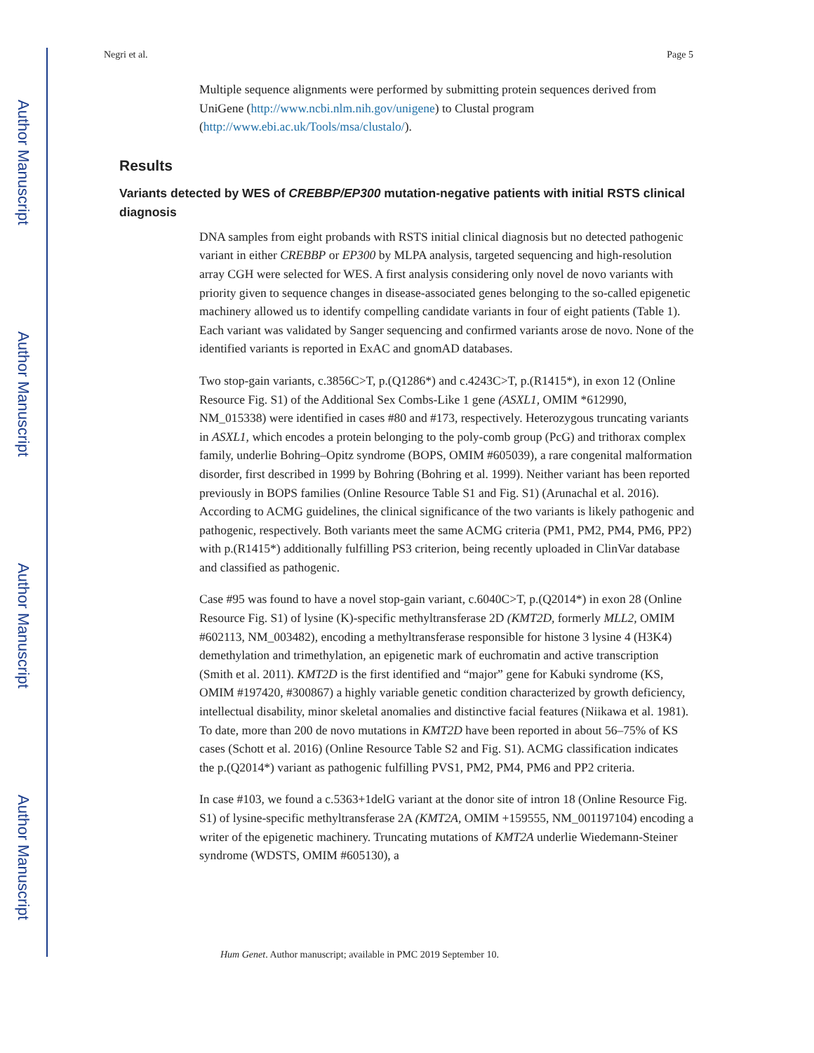Author Manuscript
Author Manuscript
Author Manuscript
Author Manuscript
Negri et al. Page 5
Multiple sequence alignments were performed by submitting protein sequences derived from UniGene (http://www.ncbi.nlm.nih.gov/unigene) to Clustal program (http://www.ebi.ac.uk/Tools/msa/clustalo/).
Results
Variants detected by WES of CREBBP/EP300 mutation-negative patients with initial RSTS clinical diagnosis
DNA samples from eight probands with RSTS initial clinical diagnosis but no detected pathogenic variant in either CREBBP or EP300 by MLPA analysis, targeted sequencing and high-resolution array CGH were selected for WES. A first analysis considering only novel de novo variants with priority given to sequence changes in disease-associated genes belonging to the so-called epigenetic machinery allowed us to identify compelling candidate variants in four of eight patients (Table 1). Each variant was validated by Sanger sequencing and confirmed variants arose de novo. None of the identified variants is reported in ExAC and gnomAD databases.
Two stop-gain variants, c.3856C>T, p.(Q1286*) and c.4243C>T, p.(R1415*), in exon 12 (Online Resource Fig. S1) of the Additional Sex Combs-Like 1 gene (ASXL1, OMIM *612990, NM_015338) were identified in cases #80 and #173, respectively. Heterozygous truncating variants in ASXL1, which encodes a protein belonging to the poly-comb group (PcG) and trithorax complex family, underlie Bohring–Opitz syndrome (BOPS, OMIM #605039), a rare congenital malformation disorder, first described in 1999 by Bohring (Bohring et al. 1999). Neither variant has been reported previously in BOPS families (Online Resource Table S1 and Fig. S1) (Arunachal et al. 2016). According to ACMG guidelines, the clinical significance of the two variants is likely pathogenic and pathogenic, respectively. Both variants meet the same ACMG criteria (PM1, PM2, PM4, PM6, PP2) with p.(R1415*) additionally fulfilling PS3 criterion, being recently uploaded in ClinVar database and classified as pathogenic.
Case #95 was found to have a novel stop-gain variant, c.6040C>T, p.(Q2014*) in exon 28 (Online Resource Fig. S1) of lysine (K)-specific methyltransferase 2D (KMT2D, formerly MLL2, OMIM #602113, NM_003482), encoding a methyltransferase responsible for histone 3 lysine 4 (H3K4) demethylation and trimethylation, an epigenetic mark of euchromatin and active transcription (Smith et al. 2011). KMT2D is the first identified and “major” gene for Kabuki syndrome (KS, OMIM #197420, #300867) a highly variable genetic condition characterized by growth deficiency, intellectual disability, minor skeletal anomalies and distinctive facial features (Niikawa et al. 1981). To date, more than 200 de novo mutations in KMT2D have been reported in about 56–75% of KS cases (Schott et al. 2016) (Online Resource Table S2 and Fig. S1). ACMG classification indicates the p.(Q2014*) variant as pathogenic fulfilling PVS1, PM2, PM4, PM6 and PP2 criteria.
In case #103, we found a c.5363+1delG variant at the donor site of intron 18 (Online Resource Fig. S1) of lysine-specific methyltransferase 2A (KMT2A, OMIM +159555, NM_001197104) encoding a writer of the epigenetic machinery. Truncating mutations of KMT2A underlie Wiedemann-Steiner syndrome (WDSTS, OMIM #605130), a
Hum Genet. Author manuscript; available in PMC 2019 September 10.